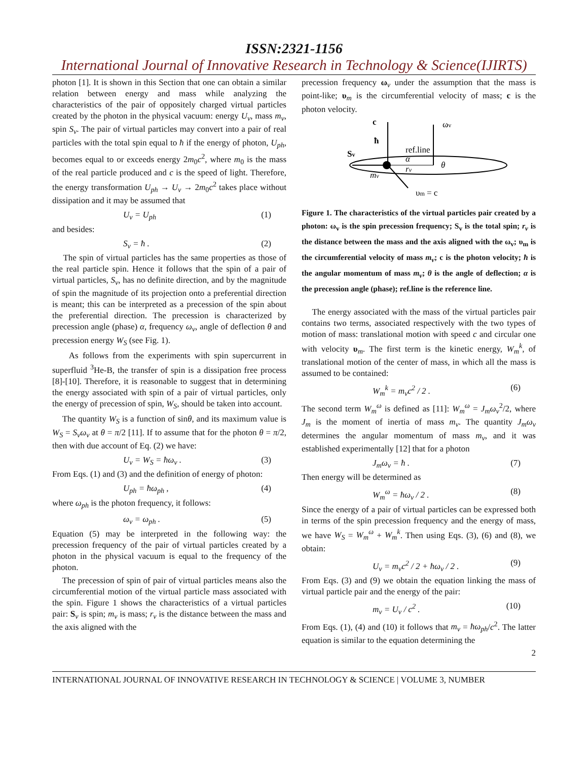ISSN:2321-1156
International Journal of Innovative Research in Technology & Science(IJIRTS)
photon [1]. It is shown in this Section that one can obtain a similar relation between energy and mass while analyzing the characteristics of the pair of oppositely charged virtual particles created by the photon in the physical vacuum: energy U<sub>v</sub>, mass m<sub>v</sub>, spin S<sub>v</sub>. The pair of virtual particles may convert into a pair of real particles with the total spin equal to ħ if the energy of photon, U<sub>ph</sub>, becomes equal to or exceeds energy 2m<sub>0</sub>c<sup>2</sup>, where m<sub>0</sub> is the mass of the real particle produced and c is the speed of light. Therefore, the energy transformation U<sub>ph</sub> → U<sub>v</sub> → 2m<sub>0</sub>c<sup>2</sup> takes place without dissipation and it may be assumed that
U<sub>v</sub> = U<sub>ph</sub> (1)
and besides:
S<sub>v</sub> = ħ . (2)
The spin of virtual particles has the same properties as those of the real particle spin. Hence it follows that the spin of a pair of virtual particles, S<sub>v</sub>, has no definite direction, and by the magnitude of spin the magnitude of its projection onto a preferential direction is meant; this can be interpreted as a precession of the spin about the preferential direction. The precession is characterized by precession angle (phase) α, frequency ω<sub>v</sub>, angle of deflection θ and precession energy W<sub>S</sub> (see Fig. 1).
As follows from the experiments with spin supercurrent in superfluid <sup>3</sup>He-B, the transfer of spin is a dissipation free process [8]-[10]. Therefore, it is reasonable to suggest that in determining the energy associated with spin of a pair of virtual particles, only the energy of precession of spin, W<sub>S</sub>, should be taken into account.
The quantity W<sub>S</sub> is a function of sinθ, and its maximum value is W<sub>S</sub> = S<sub>v</sub>ω<sub>v</sub> at θ = π/2 [11]. If to assume that for the photon θ = π/2, then with due account of Eq. (2) we have:
U<sub>v</sub> = W<sub>S</sub> = ħω<sub>v</sub> . (3)
From Eqs. (1) and (3) and the definition of energy of photon:
U<sub>ph</sub> = ħω<sub>ph</sub> , (4)
where ω<sub>ph</sub> is the photon frequency, it follows:
ω<sub>v</sub> = ω<sub>ph</sub> . (5)
Equation (5) may be interpreted in the following way: the precession frequency of the pair of virtual particles created by a photon in the physical vacuum is equal to the frequency of the photon.
The precession of spin of pair of virtual particles means also the circumferential motion of the virtual particle mass associated with the spin. Figure 1 shows the characteristics of a virtual particles pair: S<sub>v</sub> is spin; m<sub>v</sub> is mass; r<sub>v</sub> is the distance between the mass and the axis aligned with the
precession frequency ω<sub>v</sub> under the assumption that the mass is point-like; υ<sub>m</sub> is the circumferential velocity of mass; c is the photon velocity.
c
ωv
ħ
Sv
ref.line
α
θ
rv
mv
υm = c
Figure 1. The characteristics of the virtual particles pair created by a photon: ω<sub>v</sub> is the spin precession frequency; S<sub>v</sub> is the total spin; r<sub>v</sub> is the distance between the mass and the axis aligned with the ω<sub>v</sub>; υ<sub>m</sub> is the circumferential velocity of mass m<sub>v</sub>; c is the photon velocity; ħ is the angular momentum of mass m<sub>v</sub>; θ is the angle of deflection; α is the precession angle (phase); ref.line is the reference line.
The energy associated with the mass of the virtual particles pair contains two terms, associated respectively with the two types of motion of mass: translational motion with speed c and circular one with velocity υ<sub>m</sub>. The first term is the kinetic energy, W<sub>m</sub><sup>k</sup>, of translational motion of the center of mass, in which all the mass is assumed to be contained:
W<sub>m</sub><sup>k</sup> = m<sub>v</sub>c<sup>2</sup> / 2 . (6)
The second term W<sub>m</sub><sup>ω</sup> is defined as [11]: W<sub>m</sub><sup>ω</sup> = J<sub>m</sub>ω<sub>v</sub><sup>2</sup>/2, where J<sub>m</sub> is the moment of inertia of mass m<sub>v</sub>. The quantity J<sub>m</sub>ω<sub>v</sub> determines the angular momentum of mass m<sub>v</sub>, and it was established experimentally [12] that for a photon
J<sub>m</sub>ω<sub>v</sub> = ħ . (7)
Then energy will be determined as
W<sub>m</sub><sup>ω</sup> = ħω<sub>v</sub> / 2 . (8)
Since the energy of a pair of virtual particles can be expressed both in terms of the spin precession frequency and the energy of mass, we have W<sub>S</sub> = W<sub>m</sub><sup>ω</sup> + W<sub>m</sub><sup>k</sup>. Then using Eqs. (3), (6) and (8), we obtain:
U<sub>v</sub> = m<sub>v</sub>c<sup>2</sup> / 2 + ħω<sub>v</sub> / 2 . (9)
From Eqs. (3) and (9) we obtain the equation linking the mass of virtual particle pair and the energy of the pair:
m<sub>v</sub> = U<sub>v</sub> / c<sup>2</sup> . (10)
From Eqs. (1), (4) and (10) it follows that m<sub>v</sub> = ħω<sub>ph</sub>/c<sup>2</sup>. The latter equation is similar to the equation determining the
2
INTERNATIONAL JOURNAL OF INNOVATIVE RESEARCH IN TECHNOLOGY & SCIENCE | VOLUME 3, NUMBER